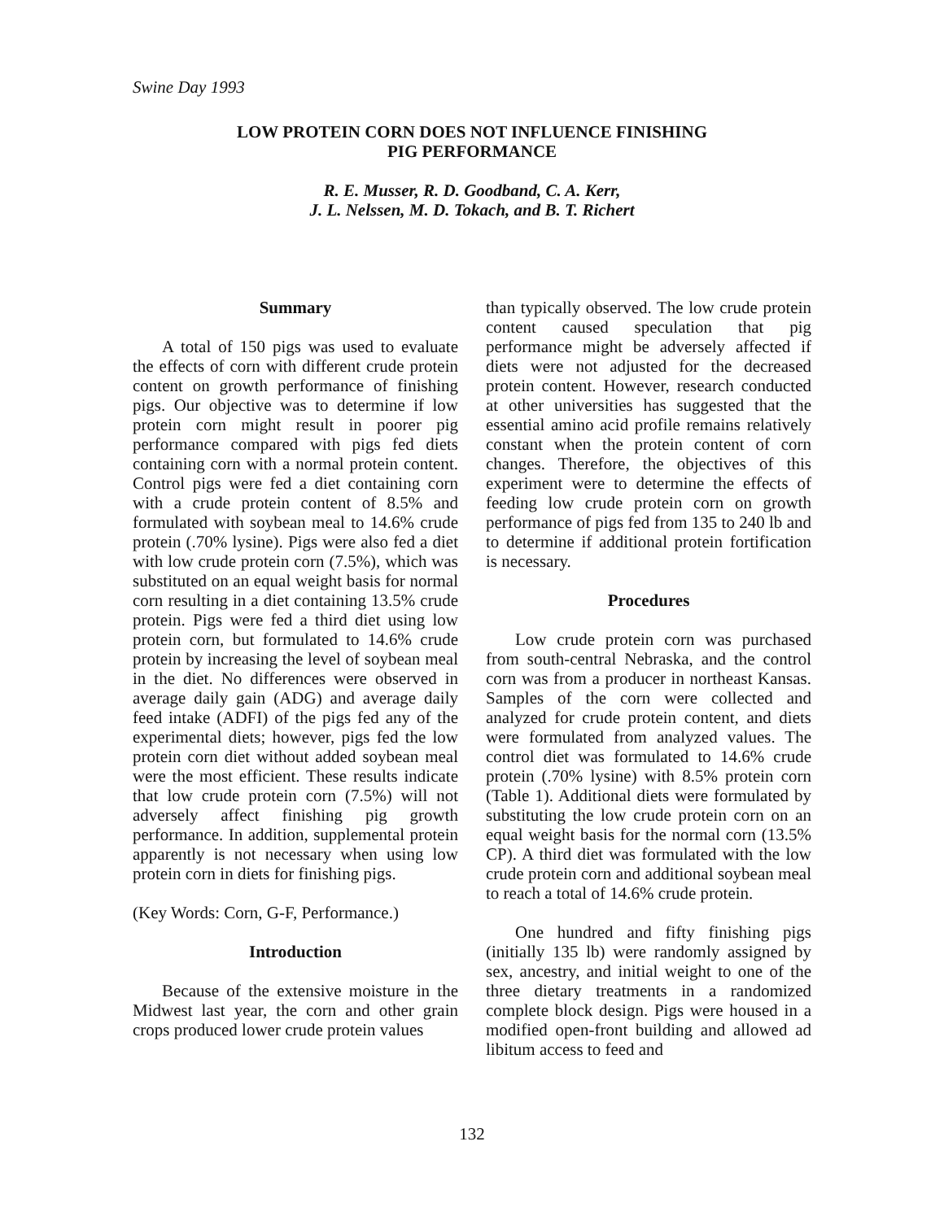Swine Day 1993
LOW PROTEIN CORN DOES NOT INFLUENCE FINISHING
PIG PERFORMANCE
R. E. Musser, R. D. Goodband, C. A. Kerr,
J. L. Nelssen, M. D. Tokach, and B. T. Richert
Summary
A total of 150 pigs was used to evaluate the effects of corn with different crude protein content on growth performance of finishing pigs. Our objective was to determine if low protein corn might result in poorer pig performance compared with pigs fed diets containing corn with a normal protein content. Control pigs were fed a diet containing corn with a crude protein content of 8.5% and formulated with soybean meal to 14.6% crude protein (.70% lysine). Pigs were also fed a diet with low crude protein corn (7.5%), which was substituted on an equal weight basis for normal corn resulting in a diet containing 13.5% crude protein. Pigs were fed a third diet using low protein corn, but formulated to 14.6% crude protein by increasing the level of soybean meal in the diet. No differences were observed in average daily gain (ADG) and average daily feed intake (ADFI) of the pigs fed any of the experimental diets; however, pigs fed the low protein corn diet without added soybean meal were the most efficient. These results indicate that low crude protein corn (7.5%) will not adversely affect finishing pig growth performance. In addition, supplemental protein apparently is not necessary when using low protein corn in diets for finishing pigs.
(Key Words: Corn, G-F, Performance.)
Introduction
Because of the extensive moisture in the Midwest last year, the corn and other grain crops produced lower crude protein values
than typically observed. The low crude protein content caused speculation that pig performance might be adversely affected if diets were not adjusted for the decreased protein content. However, research conducted at other universities has suggested that the essential amino acid profile remains relatively constant when the protein content of corn changes. Therefore, the objectives of this experiment were to determine the effects of feeding low crude protein corn on growth performance of pigs fed from 135 to 240 lb and to determine if additional protein fortification is necessary.
Procedures
Low crude protein corn was purchased from south-central Nebraska, and the control corn was from a producer in northeast Kansas. Samples of the corn were collected and analyzed for crude protein content, and diets were formulated from analyzed values. The control diet was formulated to 14.6% crude protein (.70% lysine) with 8.5% protein corn (Table 1). Additional diets were formulated by substituting the low crude protein corn on an equal weight basis for the normal corn (13.5% CP). A third diet was formulated with the low crude protein corn and additional soybean meal to reach a total of 14.6% crude protein.
One hundred and fifty finishing pigs (initially 135 lb) were randomly assigned by sex, ancestry, and initial weight to one of the three dietary treatments in a randomized complete block design. Pigs were housed in a modified open-front building and allowed ad libitum access to feed and
132